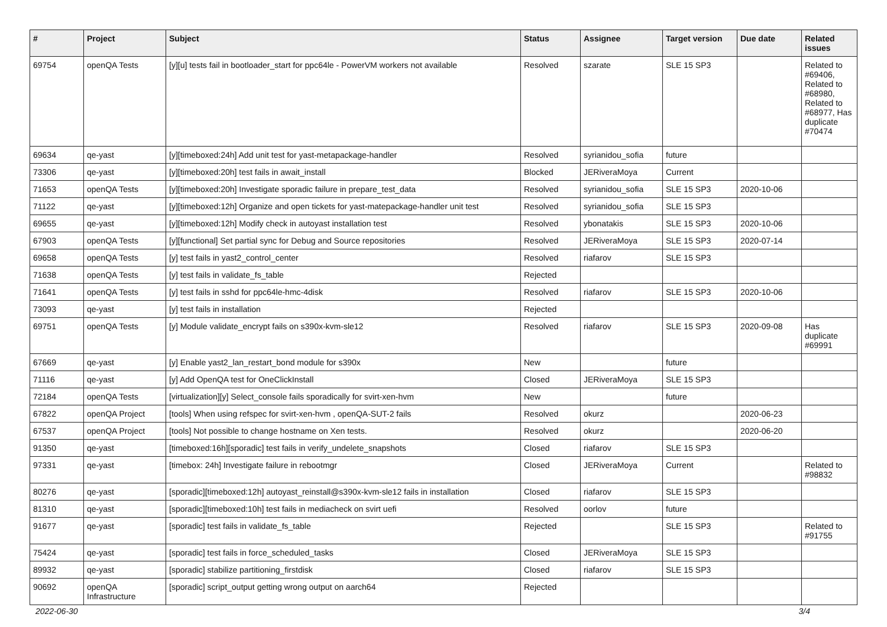| # | Project | Subject | Status | Assignee | Target version | Due date | Related issues |
| --- | --- | --- | --- | --- | --- | --- | --- |
| 69754 | openQA Tests | [y][u] tests fail in bootloader_start for ppc64le - PowerVM workers not available | Resolved | szarate | SLE 15 SP3 | | Related to #69406, Related to #68980, Related to #68977, Has duplicate #70474 |
| 69634 | qe-yast | [y][timeboxed:24h] Add unit test for yast-metapackage-handler | Resolved | syrianidou_sofia | future | | |
| 73306 | qe-yast | [y][timeboxed:20h] test fails in await_install | Blocked | JERiveraMoya | Current | | |
| 71653 | openQA Tests | [y][timeboxed:20h] Investigate sporadic failure in prepare_test_data | Resolved | syrianidou_sofia | SLE 15 SP3 | 2020-10-06 | |
| 71122 | qe-yast | [y][timeboxed:12h] Organize and open tickets for yast-matepackage-handler unit test | Resolved | syrianidou_sofia | SLE 15 SP3 | | |
| 69655 | qe-yast | [y][timeboxed:12h] Modify check in autoyast installation test | Resolved | ybonatakis | SLE 15 SP3 | 2020-10-06 | |
| 67903 | openQA Tests | [y][functional] Set partial sync for Debug and Source repositories | Resolved | JERiveraMoya | SLE 15 SP3 | 2020-07-14 | |
| 69658 | openQA Tests | [y] test fails in yast2_control_center | Resolved | riafarov | SLE 15 SP3 | | |
| 71638 | openQA Tests | [y] test fails in validate_fs_table | Rejected | | | | |
| 71641 | openQA Tests | [y] test fails in sshd for ppc64le-hmc-4disk | Resolved | riafarov | SLE 15 SP3 | 2020-10-06 | |
| 73093 | qe-yast | [y] test fails in installation | Rejected | | | | |
| 69751 | openQA Tests | [y] Module validate_encrypt fails on s390x-kvm-sle12 | Resolved | riafarov | SLE 15 SP3 | 2020-09-08 | Has duplicate #69991 |
| 67669 | qe-yast | [y] Enable yast2_lan_restart_bond module for s390x | New | | future | | |
| 71116 | qe-yast | [y] Add OpenQA test for OneClickInstall | Closed | JERiveraMoya | SLE 15 SP3 | | |
| 72184 | openQA Tests | [virtualization][y] Select_console fails sporadically for svirt-xen-hvm | New | | future | | |
| 67822 | openQA Project | [tools] When using refspec for svirt-xen-hvm , openQA-SUT-2 fails | Resolved | okurz | | 2020-06-23 | |
| 67537 | openQA Project | [tools] Not possible to change hostname on Xen tests. | Resolved | okurz | | 2020-06-20 | |
| 91350 | qe-yast | [timeboxed:16h][sporadic] test fails in verify_undelete_snapshots | Closed | riafarov | SLE 15 SP3 | | |
| 97331 | qe-yast | [timebox: 24h] Investigate failure in rebootmgr | Closed | JERiveraMoya | Current | | Related to #98832 |
| 80276 | qe-yast | [sporadic][timeboxed:12h] autoyast_reinstall@s390x-kvm-sle12 fails in installation | Closed | riafarov | SLE 15 SP3 | | |
| 81310 | qe-yast | [sporadic][timeboxed:10h] test fails in mediacheck on svirt uefi | Resolved | oorlov | future | | |
| 91677 | qe-yast | [sporadic] test fails in validate_fs_table | Rejected | | SLE 15 SP3 | | Related to #91755 |
| 75424 | qe-yast | [sporadic] test fails in force_scheduled_tasks | Closed | JERiveraMoya | SLE 15 SP3 | | |
| 89932 | qe-yast | [sporadic] stabilize partitioning_firstdisk | Closed | riafarov | SLE 15 SP3 | | |
| 90692 | openQA Infrastructure | [sporadic] script_output getting wrong output on aarch64 | Rejected | | | | |
2022-06-30 3/4